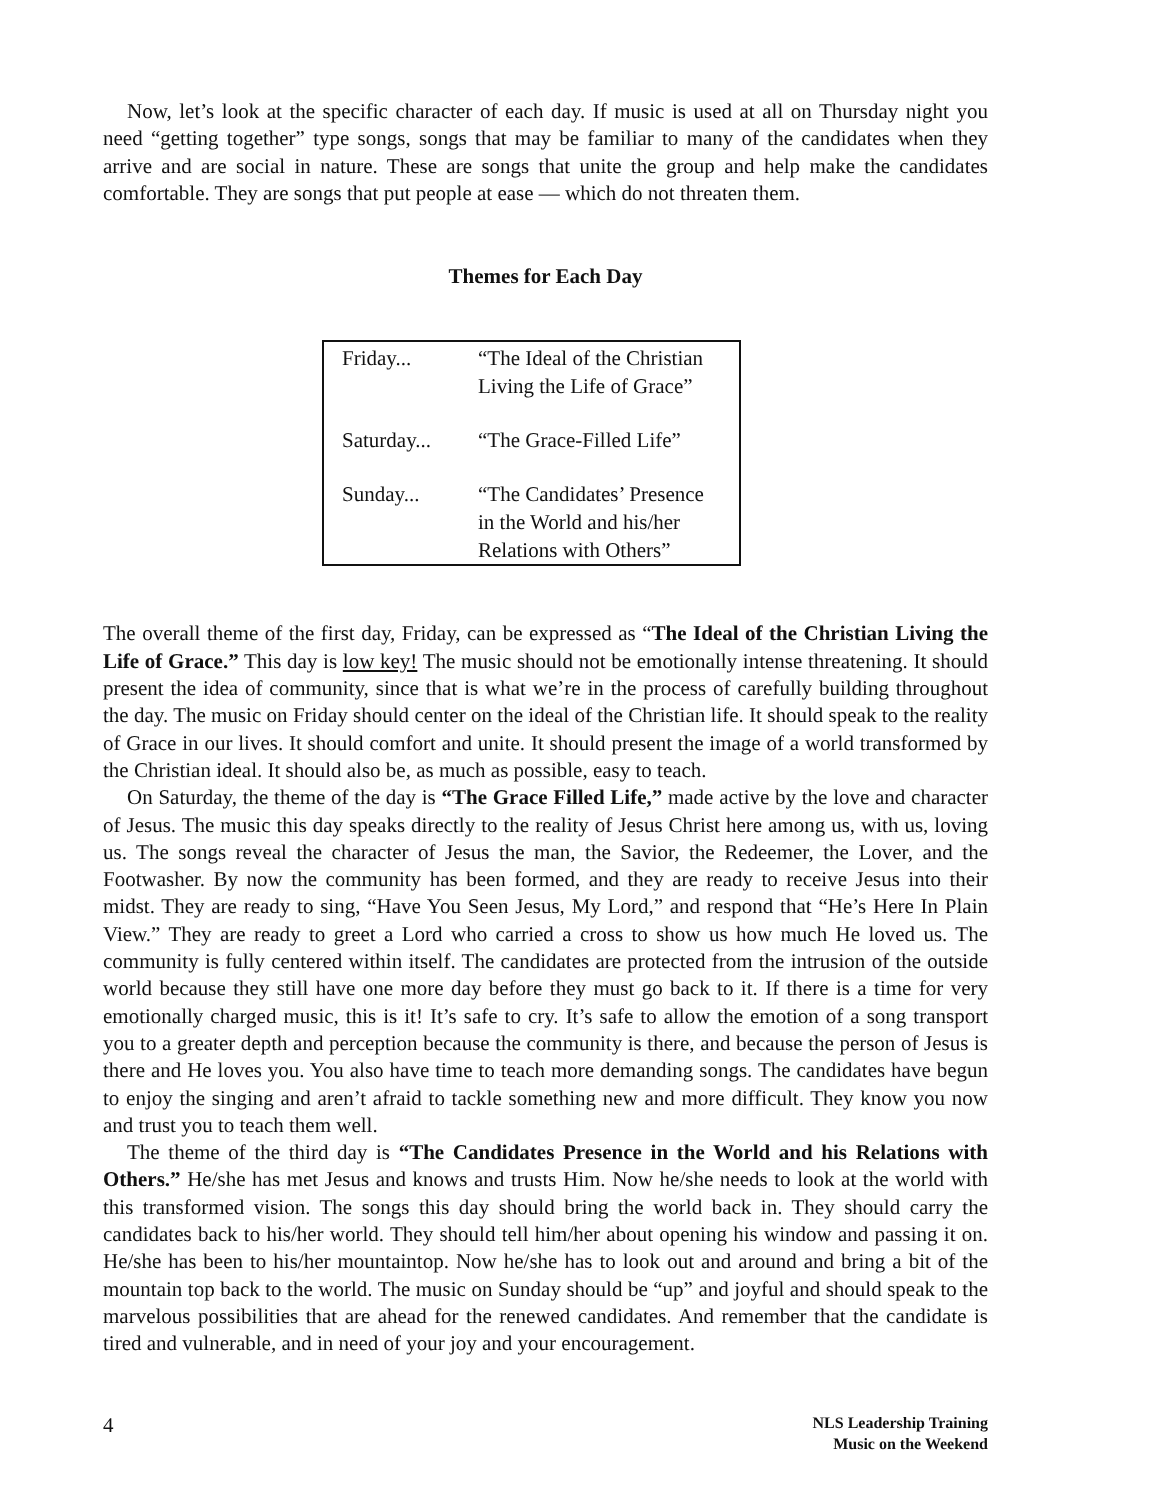Now, let’s look at the specific character of each day. If music is used at all on Thursday night you need “getting together” type songs, songs that may be familiar to many of the candidates when they arrive and are social in nature. These are songs that unite the group and help make the candidates comfortable. They are songs that put people at ease — which do not threaten them.
Themes for Each Day
| Friday... | “The Ideal of the Christian Living the Life of Grace” |
| Saturday... | “The Grace-Filled Life” |
| Sunday... | “The Candidates’ Presence in the World and his/her Relations with Others” |
The overall theme of the first day, Friday, can be expressed as “The Ideal of the Christian Living the Life of Grace.” This day is low key! The music should not be emotionally intense threatening. It should present the idea of community, since that is what we’re in the process of carefully building throughout the day. The music on Friday should center on the ideal of the Christian life. It should speak to the reality of Grace in our lives. It should comfort and unite. It should present the image of a world transformed by the Christian ideal. It should also be, as much as possible, easy to teach.
On Saturday, the theme of the day is “The Grace Filled Life,” made active by the love and character of Jesus. The music this day speaks directly to the reality of Jesus Christ here among us, with us, loving us. The songs reveal the character of Jesus the man, the Savior, the Redeemer, the Lover, and the Footwasher. By now the community has been formed, and they are ready to receive Jesus into their midst. They are ready to sing, “Have You Seen Jesus, My Lord,” and respond that “He’s Here In Plain View.” They are ready to greet a Lord who carried a cross to show us how much He loved us. The community is fully centered within itself. The candidates are protected from the intrusion of the outside world because they still have one more day before they must go back to it. If there is a time for very emotionally charged music, this is it! It’s safe to cry. It’s safe to allow the emotion of a song transport you to a greater depth and perception because the community is there, and because the person of Jesus is there and He loves you. You also have time to teach more demanding songs. The candidates have begun to enjoy the singing and aren’t afraid to tackle something new and more difficult. They know you now and trust you to teach them well.
The theme of the third day is “The Candidates Presence in the World and his Relations with Others.” He/she has met Jesus and knows and trusts Him. Now he/she needs to look at the world with this transformed vision. The songs this day should bring the world back in. They should carry the candidates back to his/her world. They should tell him/her about opening his window and passing it on. He/she has been to his/her mountaintop. Now he/she has to look out and around and bring a bit of the mountain top back to the world. The music on Sunday should be “up” and joyful and should speak to the marvelous possibilities that are ahead for the renewed candidates. And remember that the candidate is tired and vulnerable, and in need of your joy and your encouragement.
4 NLS Leadership Training
Music on the Weekend